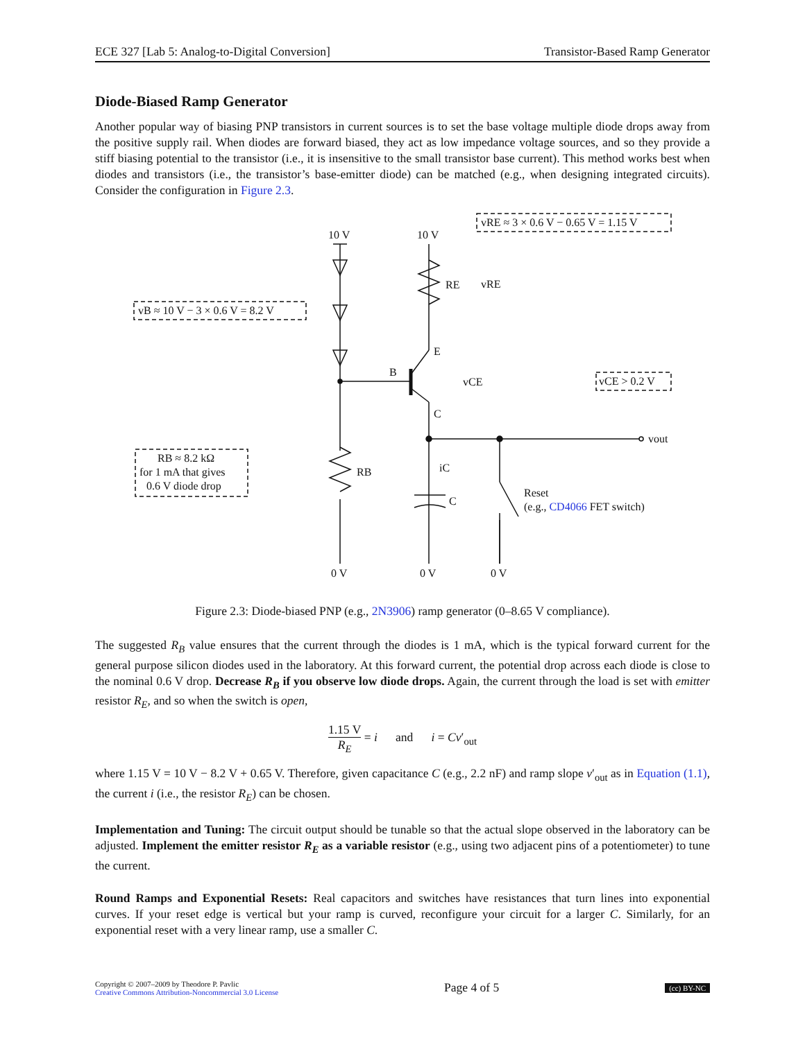ECE 327 [Lab 5: Analog-to-Digital Conversion] Transistor-Based Ramp Generator
Diode-Biased Ramp Generator
Another popular way of biasing PNP transistors in current sources is to set the base voltage multiple diode drops away from the positive supply rail. When diodes are forward biased, they act as low impedance voltage sources, and so they provide a stiff biasing potential to the transistor (i.e., it is insensitive to the small transistor base current). This method works best when diodes and transistors (i.e., the transistor’s base-emitter diode) can be matched (e.g., when designing integrated circuits). Consider the configuration in Figure 2.3.
10 V
10 V
0 V
0 V
0 V
vB ≈ 10 V − 3 × 0.6 V = 8.2 V
vRE ≈ 3 × 0.6 V − 0.65 V = 1.15 V
vCE > 0.2 V
RB ≈ 8.2 kΩ
for 1 mA that gives
0.6 V diode drop
RE
RB
B
E
C
vRE
vCE
iC
C
vout
Reset
(e.g., CD4066 FET switch)
Figure 2.3: Diode-biased PNP (e.g., 2N3906) ramp generator (0–8.65 V compliance).
The suggested R<sub>B</sub> value ensures that the current through the diodes is 1 mA, which is the typical forward current for the general purpose silicon diodes used in the laboratory. At this forward current, the potential drop across each diode is close to the nominal 0.6 V drop. Decrease R<sub>B</sub> if you observe low diode drops. Again, the current through the load is set with emitter resistor R<sub>E</sub>, and so when the switch is open,
1.15 V R<sub>E</sub> = i and i = Cv′<sub>out</sub>
where 1.15 V = 10 V − 8.2 V + 0.65 V. Therefore, given capacitance C (e.g., 2.2 nF) and ramp slope v′<sub>out</sub> as in Equation (1.1), the current i (i.e., the resistor R<sub>E</sub>) can be chosen.
Implementation and Tuning: The circuit output should be tunable so that the actual slope observed in the laboratory can be adjusted. Implement the emitter resistor R<sub>E</sub> as a variable resistor (e.g., using two adjacent pins of a potentiometer) to tune the current.
Round Ramps and Exponential Resets: Real capacitors and switches have resistances that turn lines into exponential curves. If your reset edge is vertical but your ramp is curved, reconfigure your circuit for a larger C. Similarly, for an exponential reset with a very linear ramp, use a smaller C.
Copyright © 2007–2009 by Theodore P. Pavlic
Creative Commons Attribution-Noncommercial 3.0 License
Page 4 of 5
(cc) BY-NC